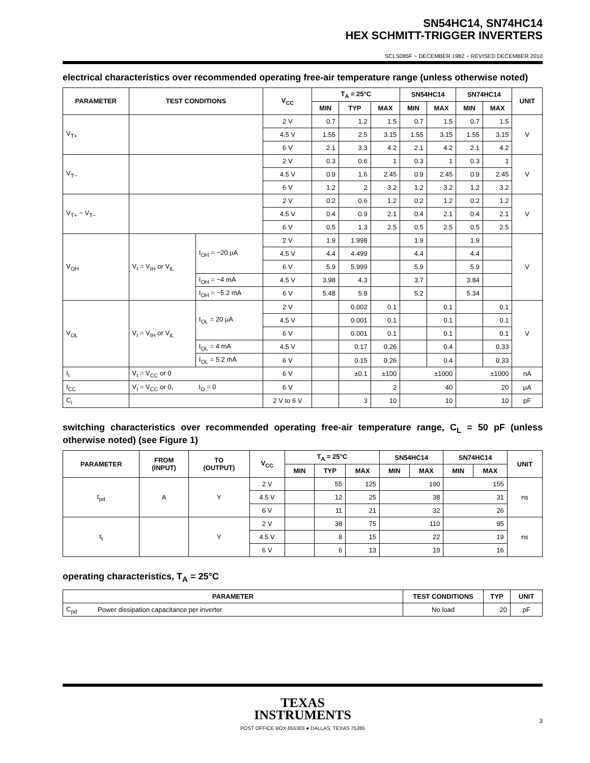SN54HC14, SN74HC14
HEX SCHMITT-TRIGGER INVERTERS
SCLS085F − DECEMBER 1982 − REVISED DECEMBER 2010
electrical characteristics over recommended operating free-air temperature range (unless otherwise noted)
| PARAMETER | TEST CONDITIONS | | V<sub>CC</sub> | T<sub>A</sub> = 25°C | | | SN54HC14 | | SN74HC14 | | UNIT |
| --- | --- | --- | --- | --- | --- | --- | --- | --- | --- | --- | --- |
| | | | | MIN | TYP | MAX | MIN | MAX | MIN | MAX | |
| V<sub>T+</sub> | | | 2 V | 0.7 | 1.2 | 1.5 | 0.7 | 1.5 | 0.7 | 1.5 | V |
| | | | 4.5 V | 1.55 | 2.5 | 3.15 | 1.55 | 3.15 | 1.55 | 3.15 | |
| | | | 6 V | 2.1 | 3.3 | 4.2 | 2.1 | 4.2 | 2.1 | 4.2 | |
| V<sub>T−</sub> | | | 2 V | 0.3 | 0.6 | 1 | 0.3 | 1 | 0.3 | 1 | V |
| | | | 4.5 V | 0.9 | 1.6 | 2.45 | 0.9 | 2.45 | 0.9 | 2.45 | |
| | | | 6 V | 1.2 | 2 | 3.2 | 1.2 | 3.2 | 1.2 | 3.2 | |
| V<sub>T+</sub> − V<sub>T−</sub> | | | 2 V | 0.2 | 0.6 | 1.2 | 0.2 | 1.2 | 0.2 | 1.2 | V |
| | | | 4.5 V | 0.4 | 0.9 | 2.1 | 0.4 | 2.1 | 0.4 | 2.1 | |
| | | | 6 V | 0.5 | 1.3 | 2.5 | 0.5 | 2.5 | 0.5 | 2.5 | |
| V<sub>OH</sub> | V<sub>I</sub> = V<sub>IH</sub> or V<sub>IL</sub> | I<sub>OH</sub> = −20 μA | 2 V | 1.9 | 1.998 | | 1.9 | | 1.9 | | V |
| | | | 4.5 V | 4.4 | 4.499 | | 4.4 | | 4.4 | | |
| | | | 6 V | 5.9 | 5.999 | | 5.9 | | 5.9 | | |
| | | I<sub>OH</sub> = −4 mA | 4.5 V | 3.98 | 4.3 | | 3.7 | | 3.84 | | |
| | | I<sub>OH</sub> = −5.2 mA | 6 V | 5.48 | 5.8 | | 5.2 | | 5.34 | | |
| V<sub>OL</sub> | V<sub>I</sub> = V<sub>IH</sub> or V<sub>IL</sub> | I<sub>OL</sub> = 20 μA | 2 V | | 0.002 | 0.1 | | 0.1 | | 0.1 | V |
| | | | 4.5 V | | 0.001 | 0.1 | | 0.1 | | 0.1 | |
| | | | 6 V | | 0.001 | 0.1 | | 0.1 | | 0.1 | |
| | | I<sub>OL</sub> = 4 mA | 4.5 V | | 0.17 | 0.26 | | 0.4 | | 0.33 | |
| | | I<sub>OL</sub> = 5.2 mA | 6 V | | 0.15 | 0.26 | | 0.4 | | 0.33 | |
| I<sub>I</sub> | V<sub>I</sub> = V<sub>CC</sub> or 0 | | 6 V | | ±0.1 | ±100 | ±1000 | | ±1000 | | nA |
| I<sub>CC</sub> | V<sub>I</sub> = V<sub>CC</sub> or 0, | I<sub>O</sub> = 0 | 6 V | | | 2 | 40 | | 20 | | μA |
| C<sub>i</sub> | | | 2 V to 6 V | | 3 | 10 | 10 | | 10 | | pF |
switching characteristics over recommended operating free-air temperature range, C<sub>L</sub> = 50 pF (unless otherwise noted) (see Figure 1)
| PARAMETER | FROM (INPUT) | TO (OUTPUT) | V<sub>CC</sub> | T<sub>A</sub> = 25°C | | | SN54HC14 | | SN74HC14 | | UNIT |
| --- | --- | --- | --- | --- | --- | --- | --- | --- | --- | --- | --- |
| | | | | MIN | TYP | MAX | MIN | MAX | MIN | MAX | |
| t<sub>pd</sub> | A | Y | 2 V | | 55 | 125 | 190 | | 155 | | ns |
| | | | 4.5 V | | 12 | 25 | 38 | | 31 | | |
| | | | 6 V | | 11 | 21 | 32 | | 26 | | |
| t<sub>t</sub> | | Y | 2 V | | 38 | 75 | 110 | | 95 | | ns |
| | | | 4.5 V | | 8 | 15 | 22 | | 19 | | |
| | | | 6 V | | 6 | 13 | 19 | | 16 | | |
operating characteristics, T<sub>A</sub> = 25°C
| PARAMETER | | TEST CONDITIONS | TYP | UNIT |
| --- | --- | --- | --- | --- |
| C<sub>pd</sub> | Power dissipation capacitance per inverter | No load | 20 | pF |
TEXAS
INSTRUMENTS
POST OFFICE BOX 655303 ● DALLAS, TEXAS 75265
3